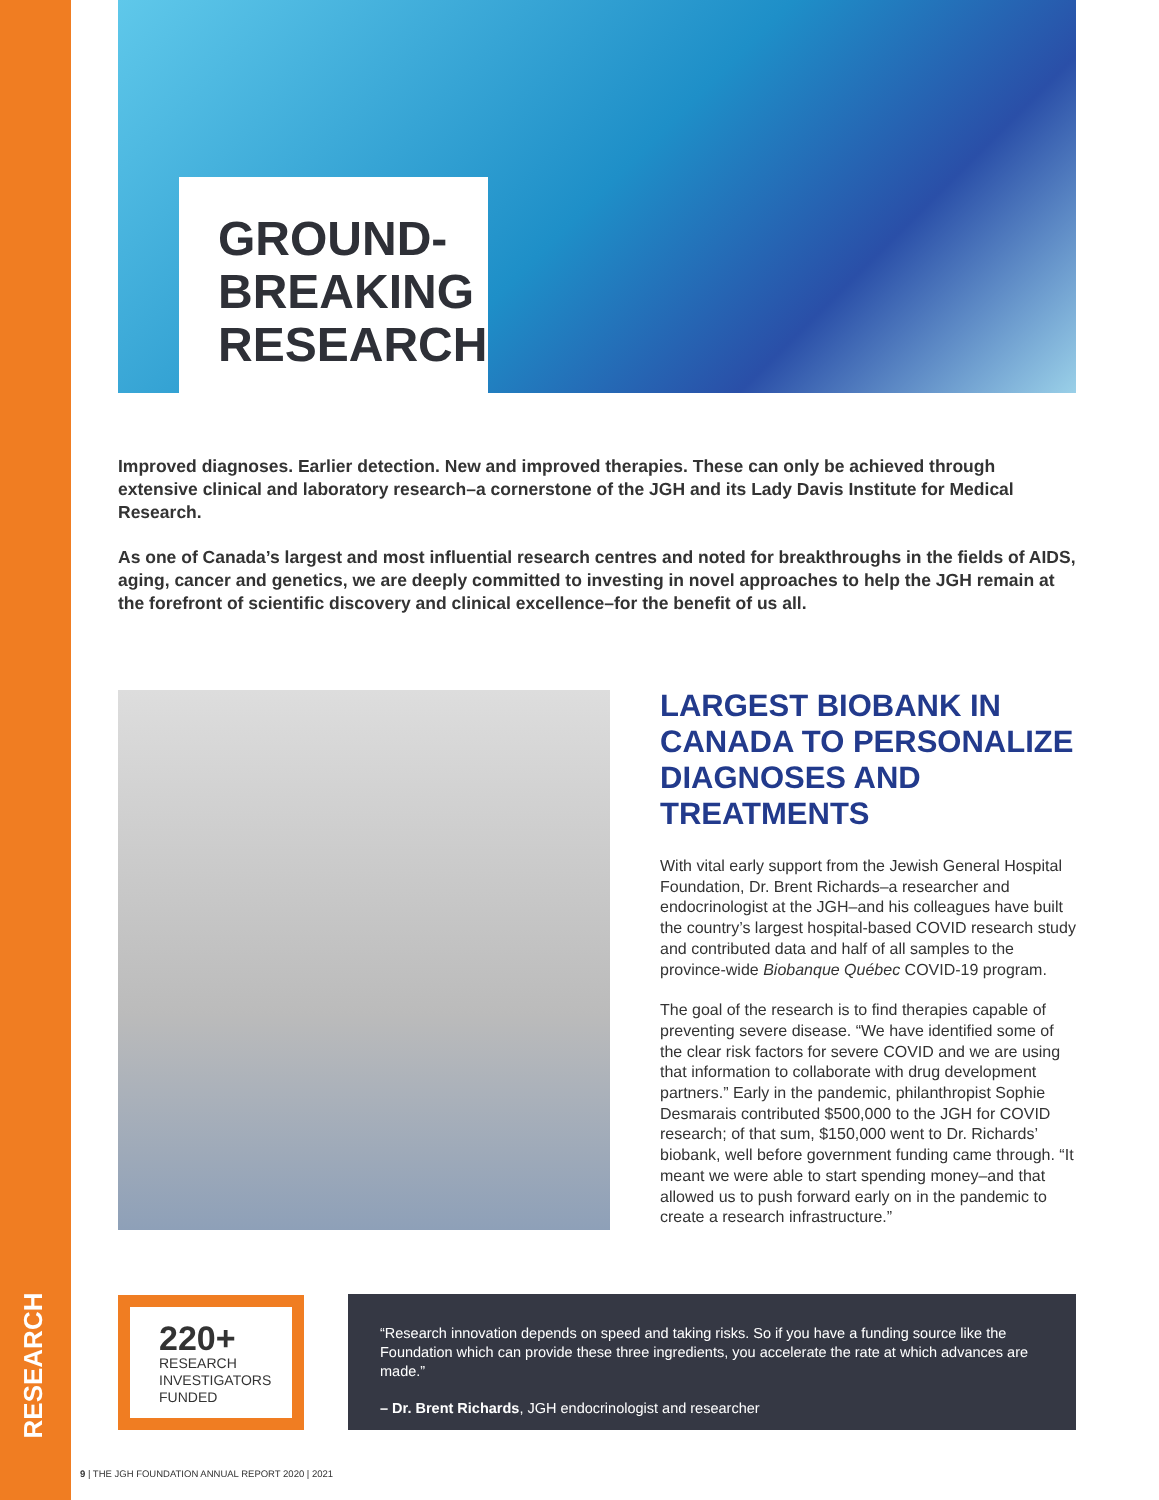RESEARCH
GROUND-
BREAKING
RESEARCH
Improved diagnoses. Earlier detection. New and improved therapies. These can only be achieved through extensive clinical and laboratory research–a cornerstone of the JGH and its Lady Davis Institute for Medical Research.
As one of Canada’s largest and most influential research centres and noted for breakthroughs in the fields of AIDS, aging, cancer and genetics, we are deeply committed to investing in novel approaches to help the JGH remain at the forefront of scientific discovery and clinical excellence–for the benefit of us all.
LARGEST BIOBANK IN CANADA TO PERSONALIZE DIAGNOSES AND TREATMENTS
With vital early support from the Jewish General Hospital Foundation, Dr. Brent Richards–a researcher and endocrinologist at the JGH–and his colleagues have built the country’s largest hospital-based COVID research study and contributed data and half of all samples to the province-wide Biobanque Québec COVID-19 program.
The goal of the research is to find therapies capable of preventing severe disease. “We have identified some of the clear risk factors for severe COVID and we are using that information to collaborate with drug development partners.” Early in the pandemic, philanthropist Sophie Desmarais contributed $500,000 to the JGH for COVID research; of that sum, $150,000 went to Dr. Richards’ biobank, well before government funding came through. “It meant we were able to start spending money–and that allowed us to push forward early on in the pandemic to create a research infrastructure.”
220+
RESEARCH
INVESTIGATORS
FUNDED
“Research innovation depends on speed and taking risks. So if you have a funding source like the Foundation which can provide these three ingredients, you accelerate the rate at which advances are made.”
– Dr. Brent Richards, JGH endocrinologist and researcher
9 | THE JGH FOUNDATION ANNUAL REPORT 2020 | 2021